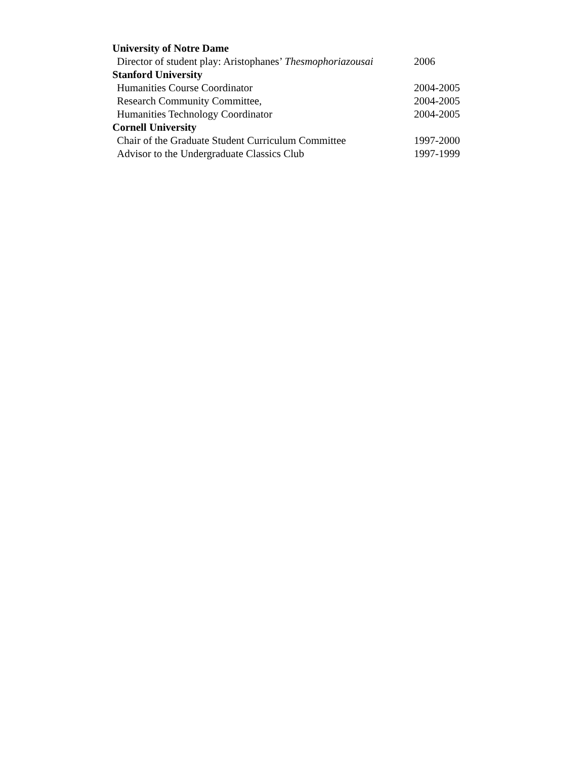University of Notre Dame
Director of student play: Aristophanes’ Thesmophoriazousai 2006
Stanford University
Humanities Course Coordinator 2004-2005
Research Community Committee, 2004-2005
Humanities Technology Coordinator 2004-2005
Cornell University
Chair of the Graduate Student Curriculum Committee 1997-2000
Advisor to the Undergraduate Classics Club 1997-1999